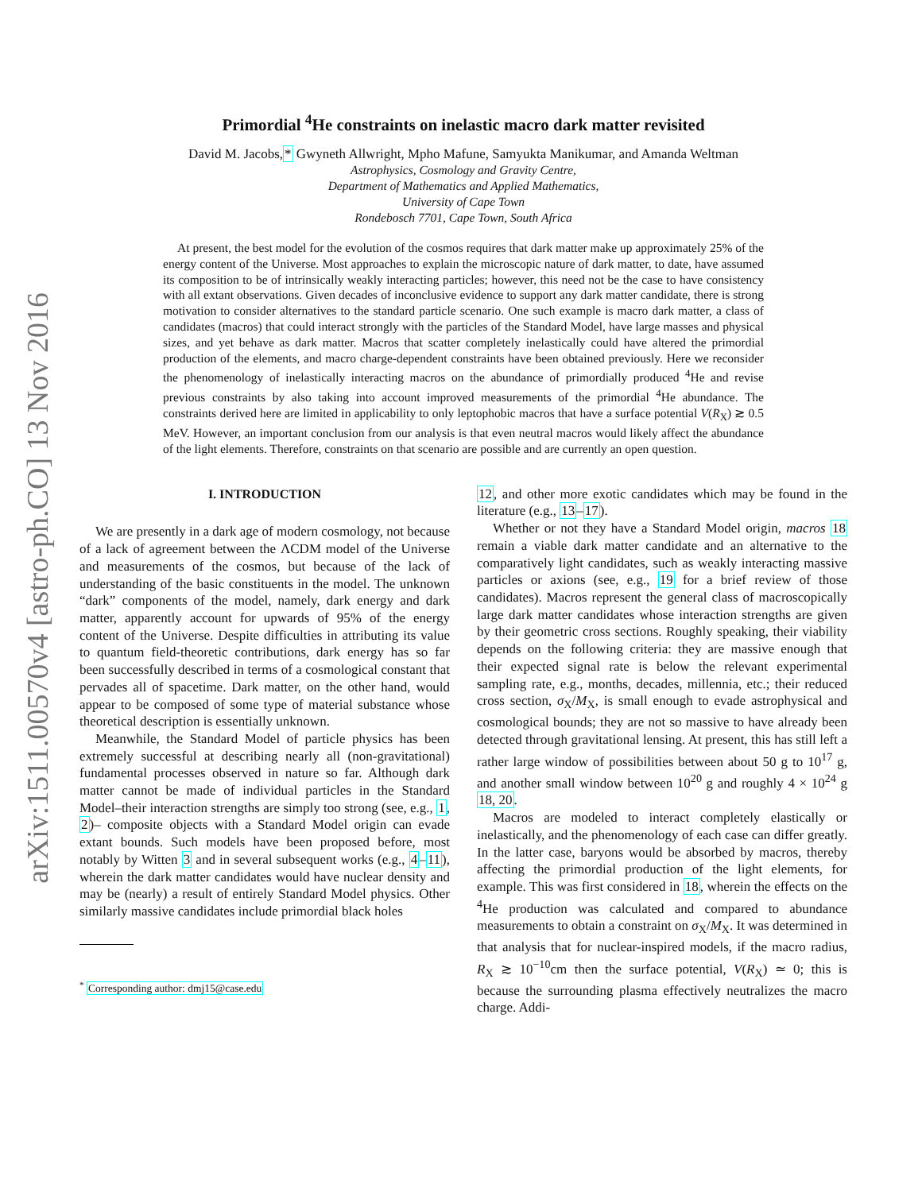arXiv:1511.00570v4 [astro-ph.CO] 13 Nov 2016
Primordial <sup>4</sup>He constraints on inelastic macro dark matter revisited
David M. Jacobs,* Gwyneth Allwright, Mpho Mafune, Samyukta Manikumar, and Amanda Weltman
Astrophysics, Cosmology and Gravity Centre,
Department of Mathematics and Applied Mathematics,
University of Cape Town
Rondebosch 7701, Cape Town, South Africa
At present, the best model for the evolution of the cosmos requires that dark matter make up approximately 25% of the energy content of the Universe. Most approaches to explain the microscopic nature of dark matter, to date, have assumed its composition to be of intrinsically weakly interacting particles; however, this need not be the case to have consistency with all extant observations. Given decades of inconclusive evidence to support any dark matter candidate, there is strong motivation to consider alternatives to the standard particle scenario. One such example is macro dark matter, a class of candidates (macros) that could interact strongly with the particles of the Standard Model, have large masses and physical sizes, and yet behave as dark matter. Macros that scatter completely inelastically could have altered the primordial production of the elements, and macro charge-dependent constraints have been obtained previously. Here we reconsider the phenomenology of inelastically interacting macros on the abundance of primordially produced <sup>4</sup>He and revise previous constraints by also taking into account improved measurements of the primordial <sup>4</sup>He abundance. The constraints derived here are limited in applicability to only leptophobic macros that have a surface potential V(R<sub>X</sub>) ≳ 0.5 MeV. However, an important conclusion from our analysis is that even neutral macros would likely affect the abundance of the light elements. Therefore, constraints on that scenario are possible and are currently an open question.
I. INTRODUCTION
We are presently in a dark age of modern cosmology, not because of a lack of agreement between the ΛCDM model of the Universe and measurements of the cosmos, but because of the lack of understanding of the basic constituents in the model. The unknown “dark” components of the model, namely, dark energy and dark matter, apparently account for upwards of 95% of the energy content of the Universe. Despite difficulties in attributing its value to quantum field-theoretic contributions, dark energy has so far been successfully described in terms of a cosmological constant that pervades all of spacetime. Dark matter, on the other hand, would appear to be composed of some type of material substance whose theoretical description is essentially unknown.
Meanwhile, the Standard Model of particle physics has been extremely successful at describing nearly all (non-gravitational) fundamental processes observed in nature so far. Although dark matter cannot be made of individual particles in the Standard Model–their interaction strengths are simply too strong (see, e.g., 1, 2)– composite objects with a Standard Model origin can evade extant bounds. Such models have been proposed before, most notably by Witten 3 and in several subsequent works (e.g., 4–11), wherein the dark matter candidates would have nuclear density and may be (nearly) a result of entirely Standard Model physics. Other similarly massive candidates include primordial black holes
<sup>*</sup> Corresponding author: dmj15@case.edu
12, and other more exotic candidates which may be found in the literature (e.g., 13–17).
Whether or not they have a Standard Model origin, macros 18 remain a viable dark matter candidate and an alternative to the comparatively light candidates, such as weakly interacting massive particles or axions (see, e.g., 19 for a brief review of those candidates). Macros represent the general class of macroscopically large dark matter candidates whose interaction strengths are given by their geometric cross sections. Roughly speaking, their viability depends on the following criteria: they are massive enough that their expected signal rate is below the relevant experimental sampling rate, e.g., months, decades, millennia, etc.; their reduced cross section, σ<sub>X</sub>/M<sub>X</sub>, is small enough to evade astrophysical and cosmological bounds; they are not so massive to have already been detected through gravitational lensing. At present, this has still left a rather large window of possibilities between about 50 g to 10<sup>17</sup> g, and another small window between 10<sup>20</sup> g and roughly 4 × 10<sup>24</sup> g 18, 20.
Macros are modeled to interact completely elastically or inelastically, and the phenomenology of each case can differ greatly. In the latter case, baryons would be absorbed by macros, thereby affecting the primordial production of the light elements, for example. This was first considered in 18, wherein the effects on the <sup>4</sup>He production was calculated and compared to abundance measurements to obtain a constraint on σ<sub>X</sub>/M<sub>X</sub>. It was determined in that analysis that for nuclear-inspired models, if the macro radius, R<sub>X</sub> ≳ 10<sup>−10</sup>cm then the surface potential, V(R<sub>X</sub>) ≃ 0; this is because the surrounding plasma effectively neutralizes the macro charge. Addi-